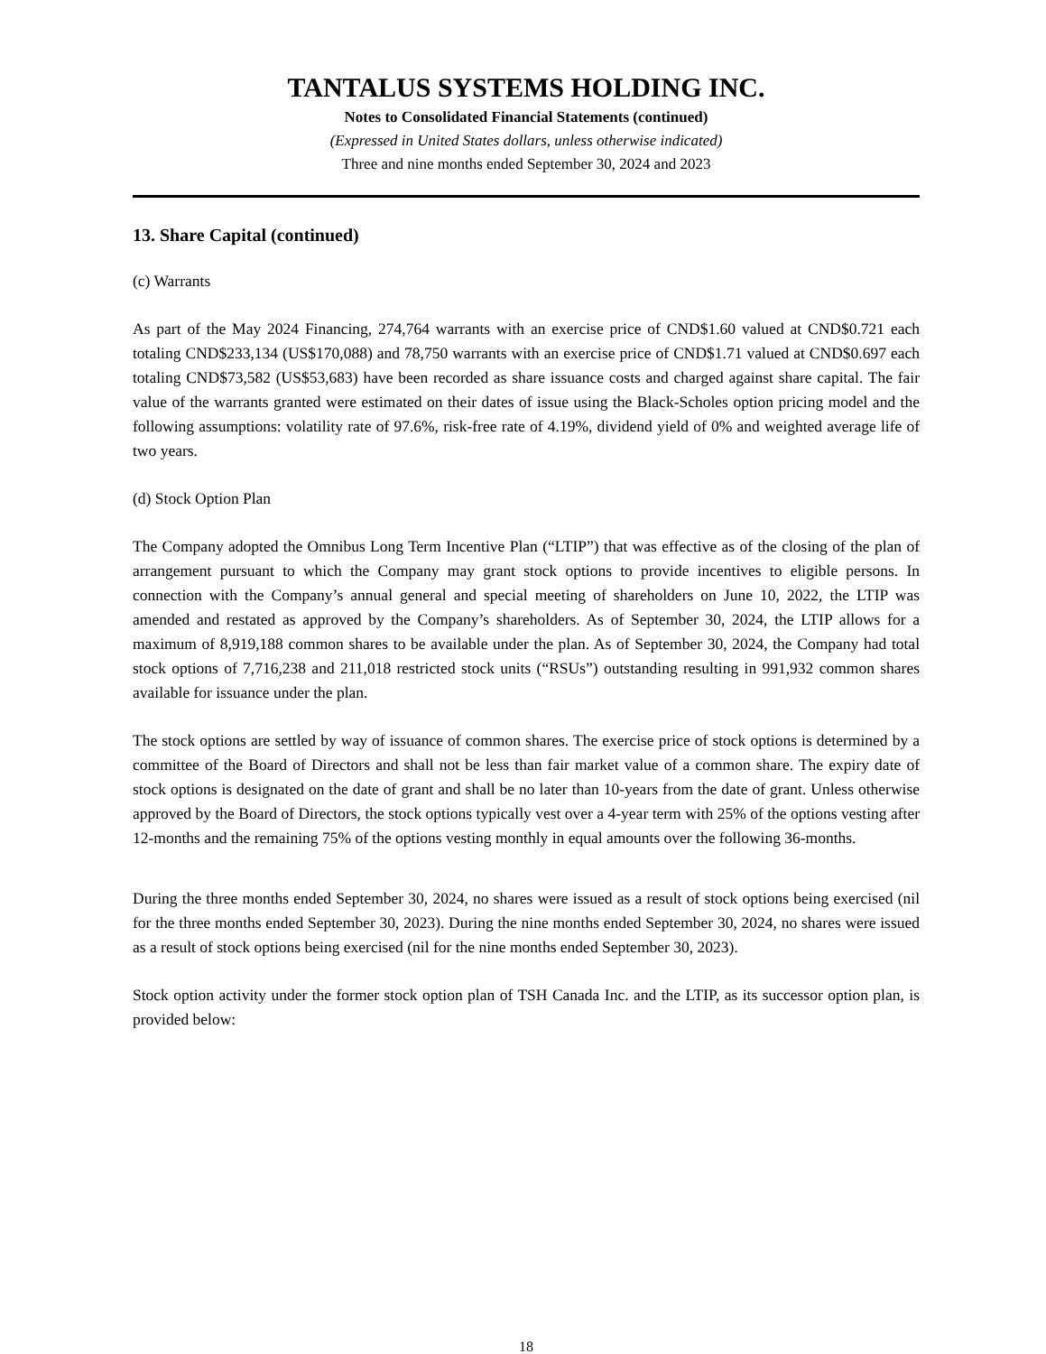TANTALUS SYSTEMS HOLDING INC.
Notes to Consolidated Financial Statements (continued)
(Expressed in United States dollars, unless otherwise indicated)
Three and nine months ended September 30, 2024 and 2023
13. Share Capital (continued)
(c) Warrants
As part of the May 2024 Financing, 274,764 warrants with an exercise price of CND$1.60 valued at CND$0.721 each totaling CND$233,134 (US$170,088) and 78,750 warrants with an exercise price of CND$1.71 valued at CND$0.697 each totaling CND$73,582 (US$53,683) have been recorded as share issuance costs and charged against share capital. The fair value of the warrants granted were estimated on their dates of issue using the Black-Scholes option pricing model and the following assumptions: volatility rate of 97.6%, risk-free rate of 4.19%, dividend yield of 0% and weighted average life of two years.
(d) Stock Option Plan
The Company adopted the Omnibus Long Term Incentive Plan (“LTIP”) that was effective as of the closing of the plan of arrangement pursuant to which the Company may grant stock options to provide incentives to eligible persons. In connection with the Company’s annual general and special meeting of shareholders on June 10, 2022, the LTIP was amended and restated as approved by the Company’s shareholders. As of September 30, 2024, the LTIP allows for a maximum of 8,919,188 common shares to be available under the plan. As of September 30, 2024, the Company had total stock options of 7,716,238 and 211,018 restricted stock units (“RSUs”) outstanding resulting in 991,932 common shares available for issuance under the plan.
The stock options are settled by way of issuance of common shares. The exercise price of stock options is determined by a committee of the Board of Directors and shall not be less than fair market value of a common share. The expiry date of stock options is designated on the date of grant and shall be no later than 10-years from the date of grant. Unless otherwise approved by the Board of Directors, the stock options typically vest over a 4-year term with 25% of the options vesting after 12-months and the remaining 75% of the options vesting monthly in equal amounts over the following 36-months.
During the three months ended September 30, 2024, no shares were issued as a result of stock options being exercised (nil for the three months ended September 30, 2023). During the nine months ended September 30, 2024, no shares were issued as a result of stock options being exercised (nil for the nine months ended September 30, 2023).
Stock option activity under the former stock option plan of TSH Canada Inc. and the LTIP, as its successor option plan, is provided below:
18